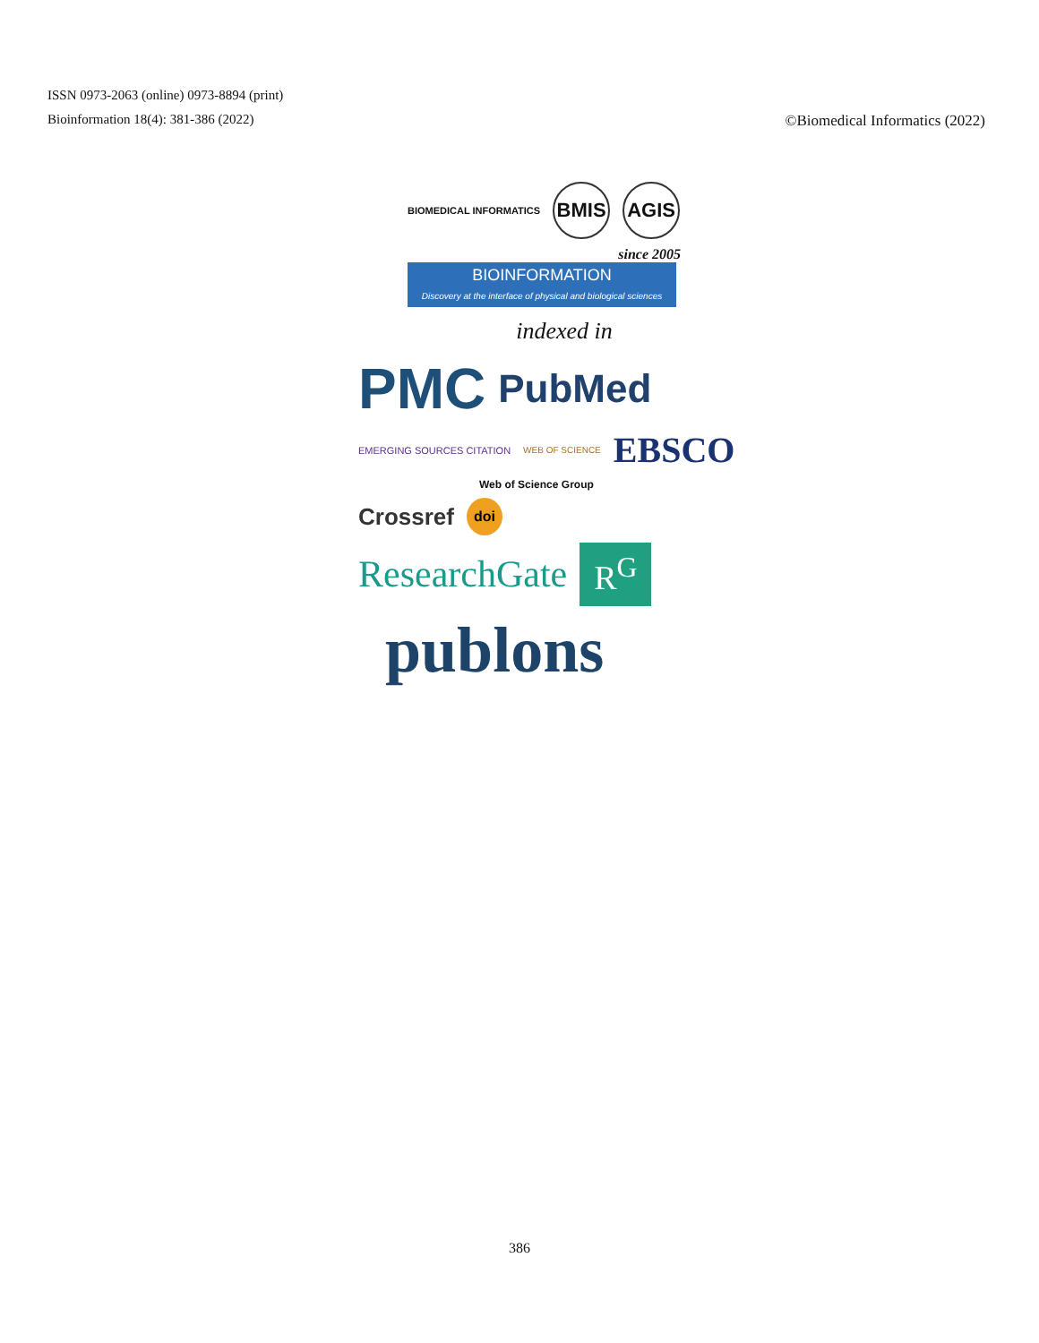ISSN 0973-2063 (online) 0973-8894 (print)
Bioinformation 18(4): 381-386 (2022) ©Biomedical Informatics (2022)
BIOMEDICAL INFORMATICS BMIS AGIS
since 2005
BIOINFORMATION
Discovery at the interface of physical and biological sciences
indexed in
PMC PubMed
EMERGING SOURCES CITATION WEB OF SCIENCE EBSCO
Web of Science Group
Crossref doi
ResearchGate R<sup>G</sup>
publons
386